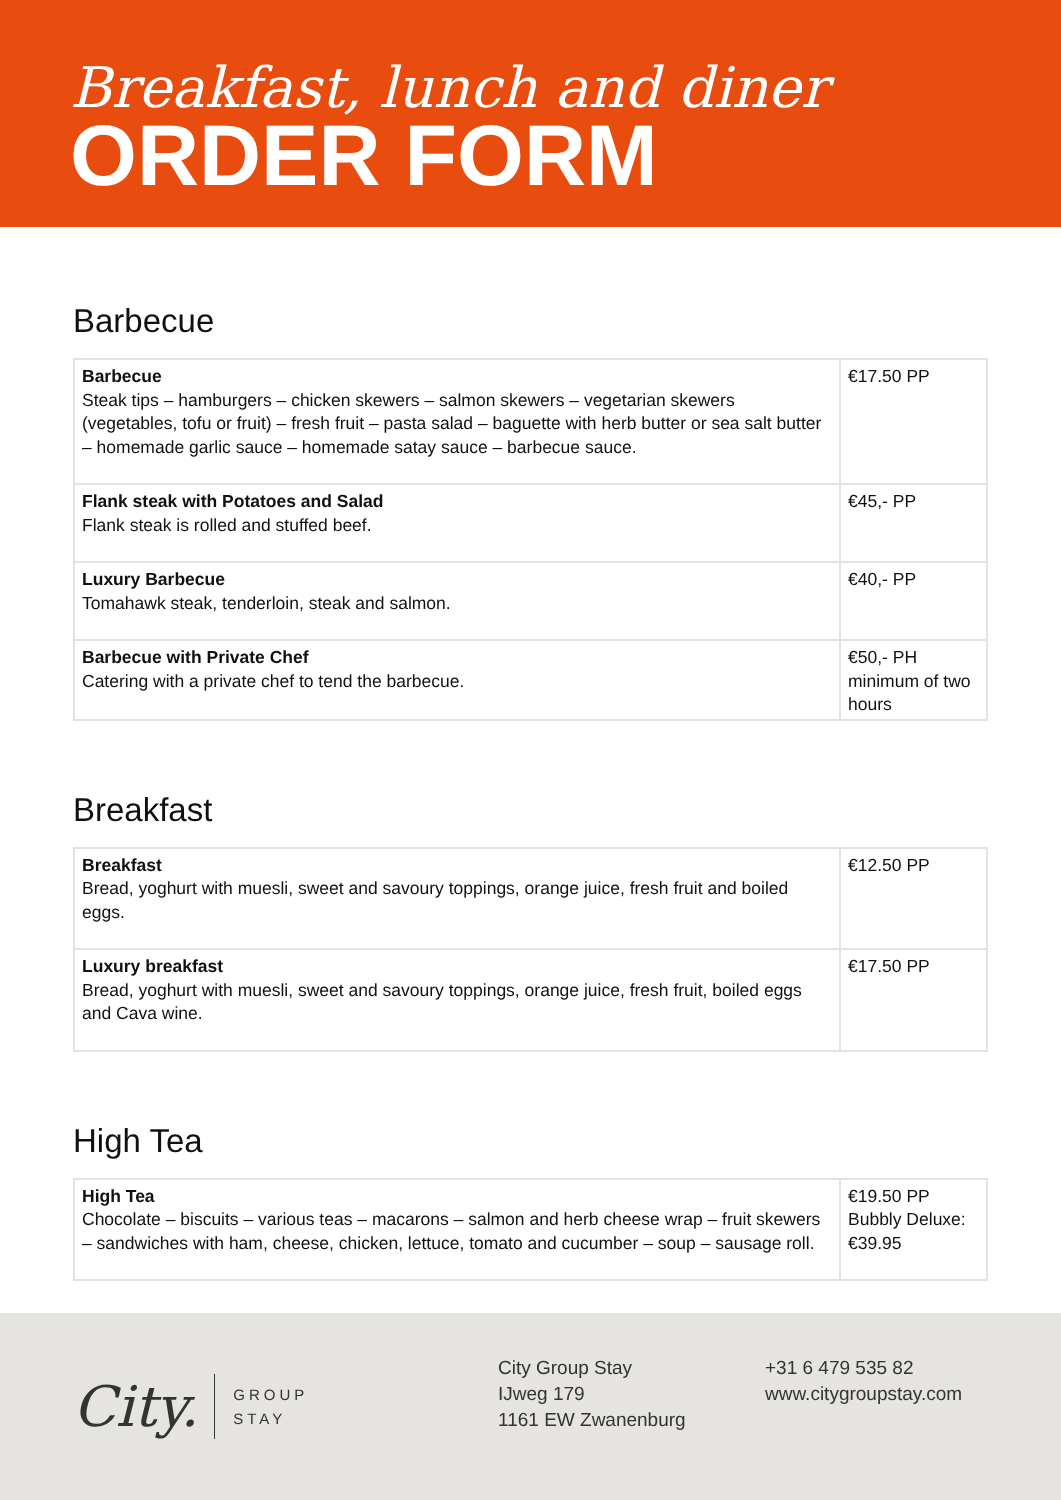Breakfast, lunch and diner
ORDER FORM
Barbecue
| Barbecue Steak tips – hamburgers – chicken skewers – salmon skewers – vegetarian skewers (vegetables, tofu or fruit) – fresh fruit – pasta salad – baguette with herb butter or sea salt butter – homemade garlic sauce – homemade satay sauce – barbecue sauce. | €17.50 PP |
| Flank steak with Potatoes and Salad Flank steak is rolled and stuffed beef. | €45,- PP |
| Luxury Barbecue Tomahawk steak, tenderloin, steak and salmon. | €40,- PP |
| Barbecue with Private Chef Catering with a private chef to tend the barbecue. | €50,- PH minimum of two hours |
Breakfast
| Breakfast Bread, yoghurt with muesli, sweet and savoury toppings, orange juice, fresh fruit and boiled eggs. | €12.50 PP |
| Luxury breakfast Bread, yoghurt with muesli, sweet and savoury toppings, orange juice, fresh fruit, boiled eggs and Cava wine. | €17.50 PP |
High Tea
| High Tea Chocolate – biscuits – various teas – macarons – salmon and herb cheese wrap – fruit skewers – sandwiches with ham, cheese, chicken, lettuce, tomato and cucumber – soup – sausage roll. | €19.50 PP Bubbly Deluxe: €39.95 |
City. GROUP
STAY
City Group Stay
IJweg 179
1161 EW Zwanenburg
+31 6 479 535 82
www.citygroupstay.com